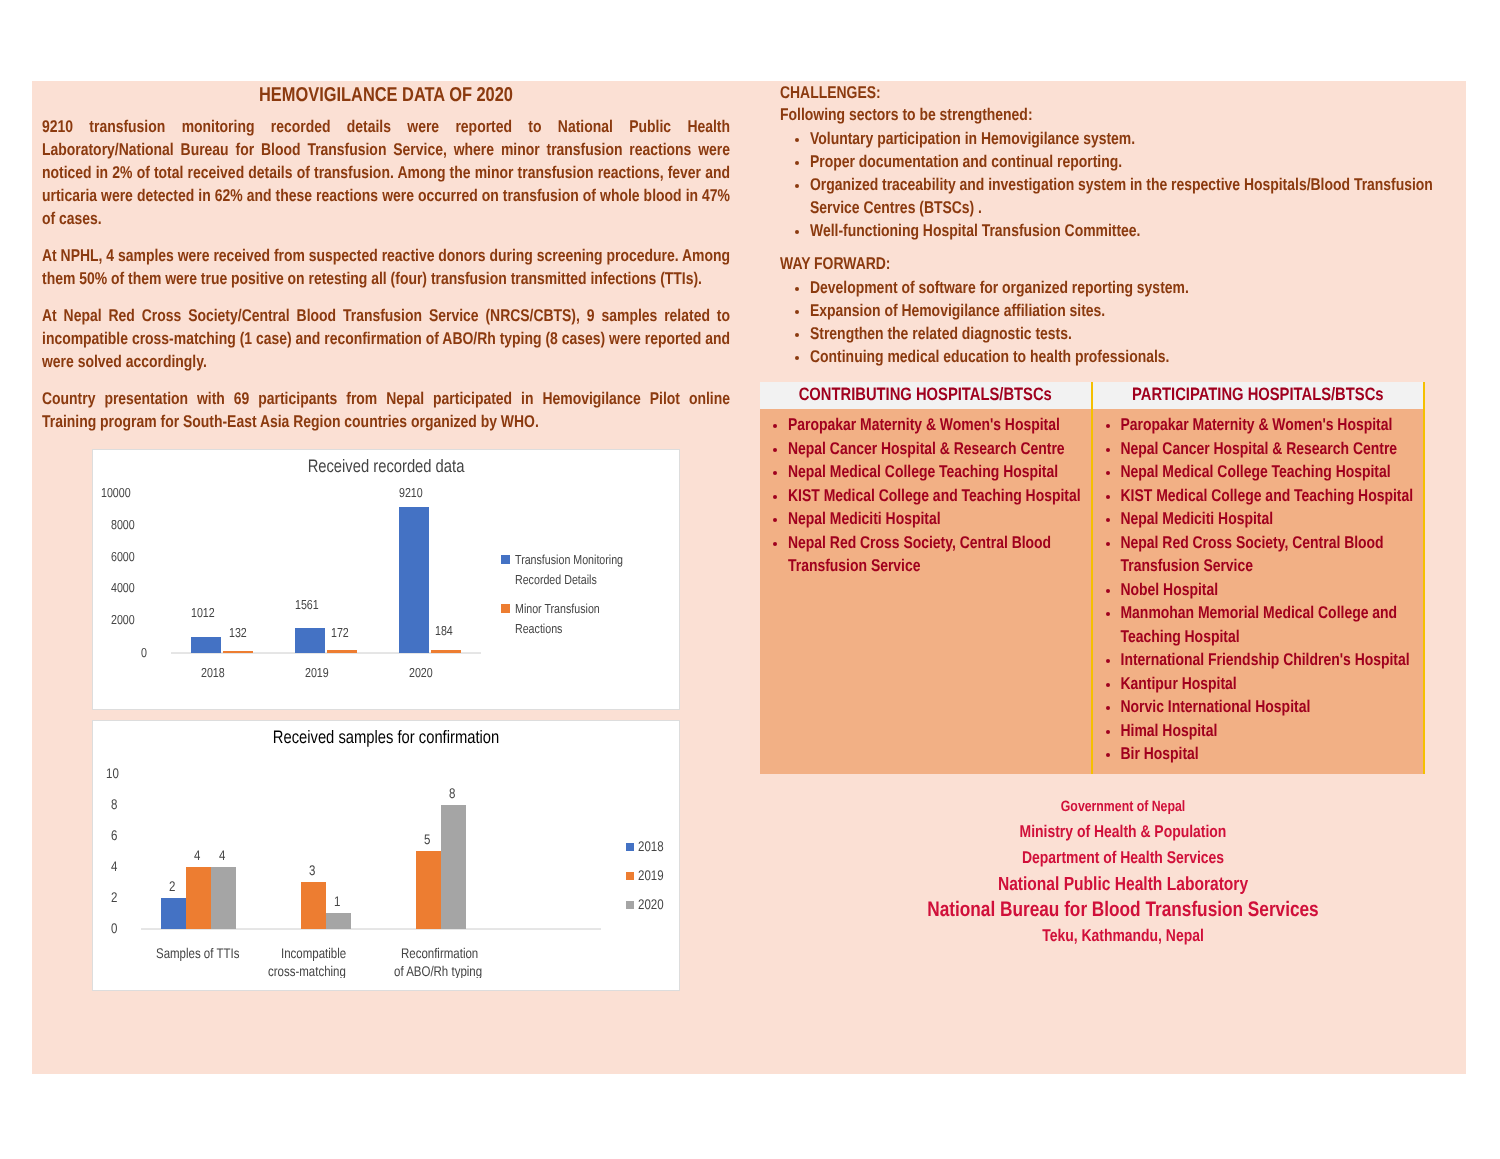HEMOVIGILANCE DATA OF 2020
9210 transfusion monitoring recorded details were reported to National Public Health Laboratory/National Bureau for Blood Transfusion Service, where minor transfusion reactions were noticed in 2% of total received details of transfusion. Among the minor transfusion reactions, fever and urticaria were detected in 62% and these reactions were occurred on transfusion of whole blood in 47% of cases.
At NPHL, 4 samples were received from suspected reactive donors during screening procedure. Among them 50% of them were true positive on retesting all (four) transfusion transmitted infections (TTIs).
At Nepal Red Cross Society/Central Blood Transfusion Service (NRCS/CBTS), 9 samples related to incompatible cross-matching (1 case) and reconfirmation of ABO/Rh typing (8 cases) were reported and were solved accordingly.
Country presentation with 69 participants from Nepal participated in Hemovigilance Pilot online Training program for South-East Asia Region countries organized by WHO.
Received recorded data
10000
8000
6000
4000
2000
0
1012
132
1561
172
9210
184
2018
2019
2020
Transfusion Monitoring
Recorded Details
Minor Transfusion
Reactions
Received samples for confirmation
10
8
6
4
2
0
2
4
4
3
1
5
8
Samples of TTIs
Incompatible
cross-matching
Reconfirmation
of ABO/Rh typing
2018
2019
2020
CHALLENGES:
Following sectors to be strengthened:
Voluntary participation in Hemovigilance system.
Proper documentation and continual reporting.
Organized traceability and investigation system in the respective Hospitals/Blood Transfusion Service Centres (BTSCs) .
Well-functioning Hospital Transfusion Committee.
WAY FORWARD:
Development of software for organized reporting system.
Expansion of Hemovigilance affiliation sites.
Strengthen the related diagnostic tests.
Continuing medical education to health professionals.
CONTRIBUTING HOSPITALS/BTSCs
Paropakar Maternity & Women's Hospital
Nepal Cancer Hospital & Research Centre
Nepal Medical College Teaching Hospital
KIST Medical College and Teaching Hospital
Nepal Mediciti Hospital
Nepal Red Cross Society, Central Blood Transfusion Service
PARTICIPATING HOSPITALS/BTSCs
Paropakar Maternity & Women's Hospital
Nepal Cancer Hospital & Research Centre
Nepal Medical College Teaching Hospital
KIST Medical College and Teaching Hospital
Nepal Mediciti Hospital
Nepal Red Cross Society, Central Blood Transfusion Service
Nobel Hospital
Manmohan Memorial Medical College and Teaching Hospital
International Friendship Children's Hospital
Kantipur Hospital
Norvic International Hospital
Himal Hospital
Bir Hospital
Government of Nepal
Ministry of Health & Population
Department of Health Services
National Public Health Laboratory
National Bureau for Blood Transfusion Services
Teku, Kathmandu, Nepal